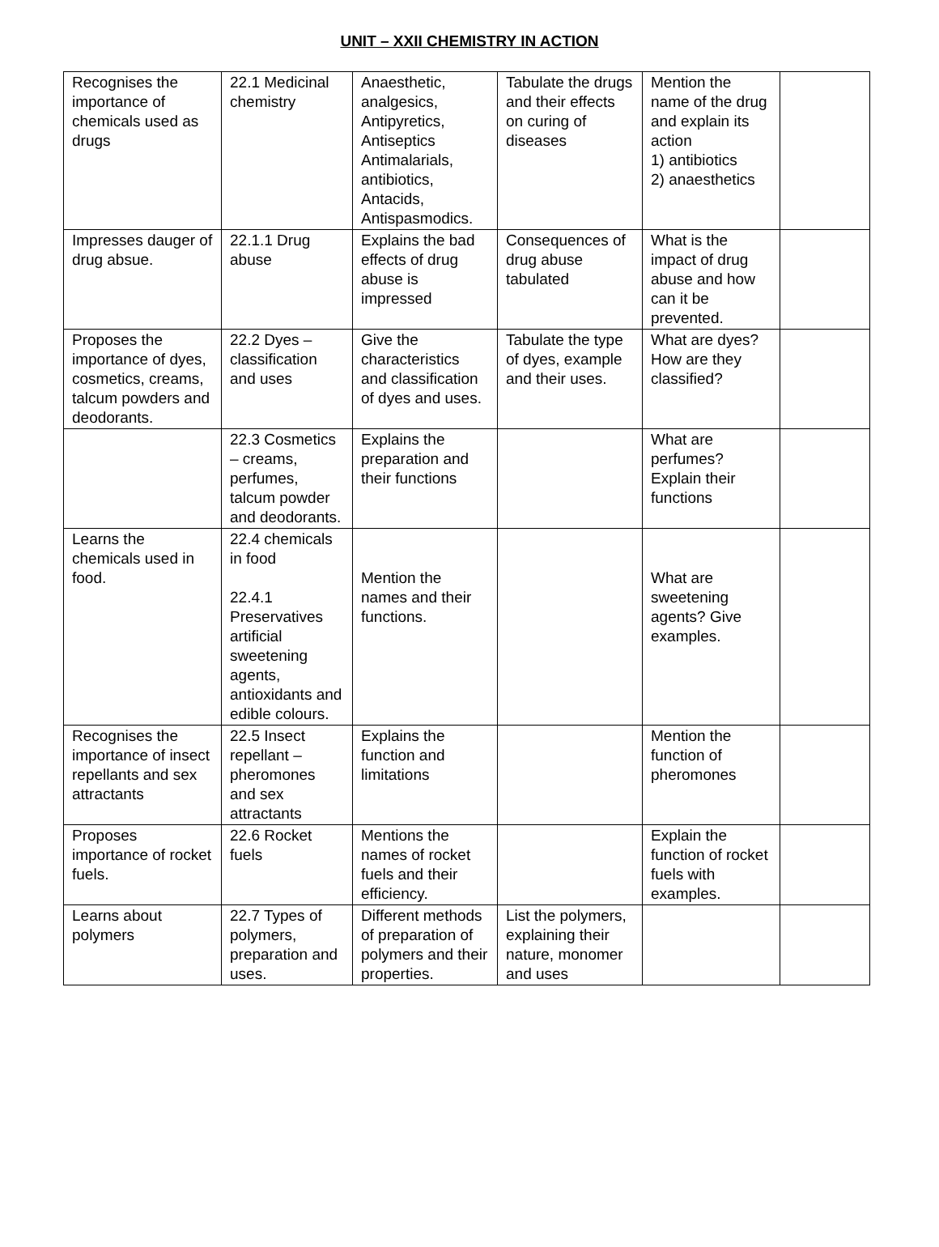UNIT – XXII CHEMISTRY IN ACTION
| Recognises the importance of chemicals used as drugs | 22.1 Medicinal chemistry | Anaesthetic, analgesics, Antipyretics, Antiseptics Antimalarials, antibiotics, Antacids, Antispasmodics. | Tabulate the drugs and their effects on curing of diseases | Mention the name of the drug and explain its action 1) antibiotics 2) anaesthetics | |
| Impresses dauger of drug absue. | 22.1.1 Drug abuse | Explains the bad effects of drug abuse is impressed | Consequences of drug abuse tabulated | What is the impact of drug abuse and how can it be prevented. | |
| Proposes the importance of dyes, cosmetics, creams, talcum powders and deodorants. | 22.2 Dyes – classification and uses | Give the characteristics and classification of dyes and uses. | Tabulate the type of dyes, example and their uses. | What are dyes? How are they classified? | |
| | 22.3 Cosmetics – creams, perfumes, talcum powder and deodorants. | Explains the preparation and their functions | | What are perfumes? Explain their functions | |
| Learns the chemicals used in food. | 22.4 chemicals in food 22.4.1 Preservatives artificial sweetening agents, antioxidants and edible colours. | Mention the names and their functions. | | What are sweetening agents? Give examples. | |
| Recognises the importance of insect repellants and sex attractants | 22.5 Insect repellant – pheromones and sex attractants | Explains the function and limitations | | Mention the function of pheromones | |
| Proposes importance of rocket fuels. | 22.6 Rocket fuels | Mentions the names of rocket fuels and their efficiency. | | Explain the function of rocket fuels with examples. | |
| Learns about polymers | 22.7 Types of polymers, preparation and uses. | Different methods of preparation of polymers and their properties. | List the polymers, explaining their nature, monomer and uses | | |